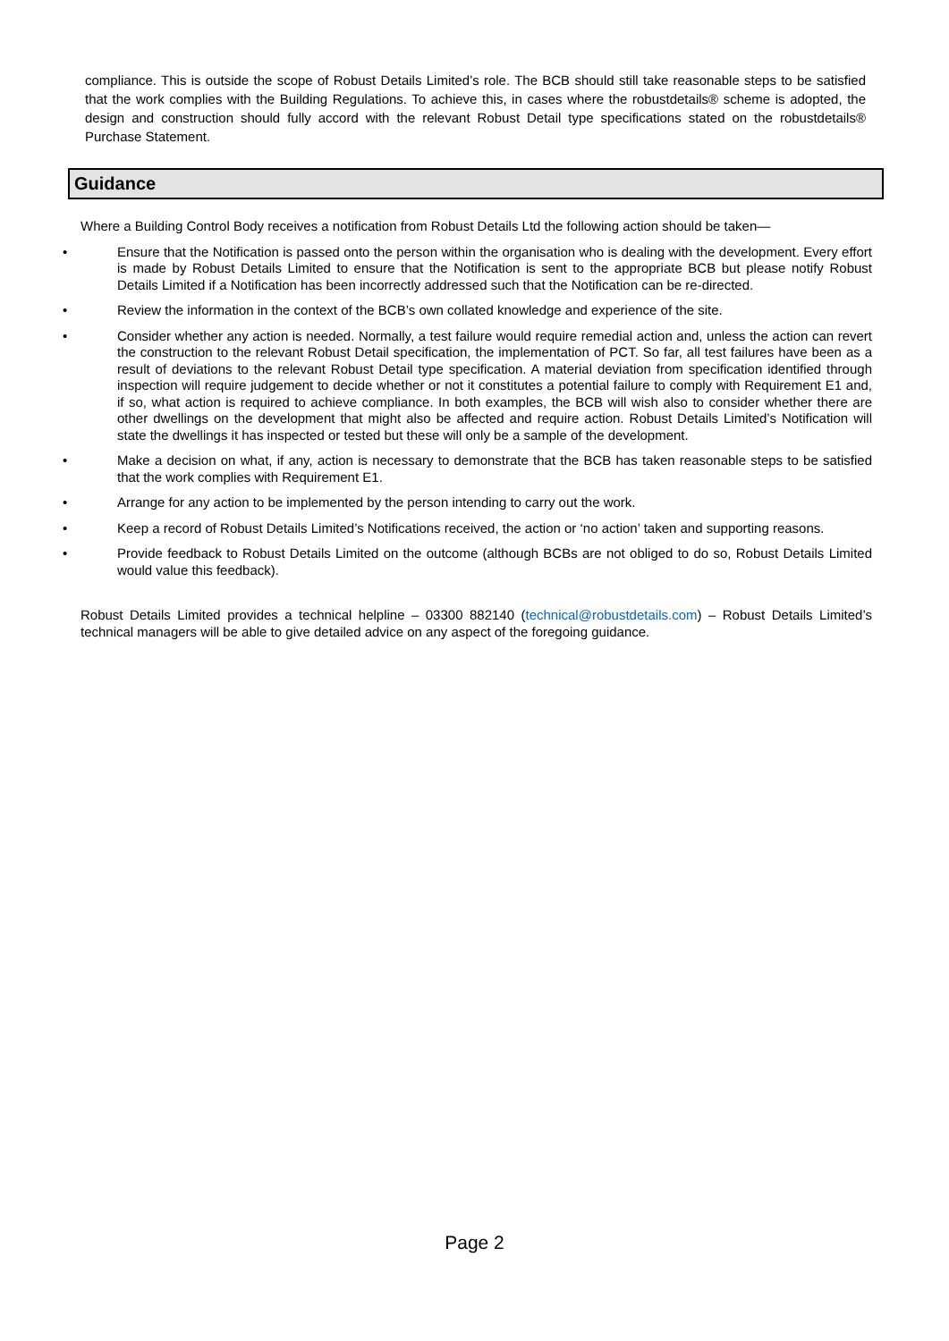compliance. This is outside the scope of Robust Details Limited’s role. The BCB should still take reasonable steps to be satisfied that the work complies with the Building Regulations. To achieve this, in cases where the robustdetails® scheme is adopted, the design and construction should fully accord with the relevant Robust Detail type specifications stated on the robustdetails® Purchase Statement.
Guidance
Where a Building Control Body receives a notification from Robust Details Ltd the following action should be taken—
• Ensure that the Notification is passed onto the person within the organisation who is dealing with the development. Every effort is made by Robust Details Limited to ensure that the Notification is sent to the appropriate BCB but please notify Robust Details Limited if a Notification has been incorrectly addressed such that the Notification can be re-directed.
• Review the information in the context of the BCB’s own collated knowledge and experience of the site.
• Consider whether any action is needed. Normally, a test failure would require remedial action and, unless the action can revert the construction to the relevant Robust Detail specification, the implementation of PCT. So far, all test failures have been as a result of deviations to the relevant Robust Detail type specification. A material deviation from specification identified through inspection will require judgement to decide whether or not it constitutes a potential failure to comply with Requirement E1 and, if so, what action is required to achieve compliance. In both examples, the BCB will wish also to consider whether there are other dwellings on the development that might also be affected and require action. Robust Details Limited’s Notification will state the dwellings it has inspected or tested but these will only be a sample of the development.
• Make a decision on what, if any, action is necessary to demonstrate that the BCB has taken reasonable steps to be satisfied that the work complies with Requirement E1.
• Arrange for any action to be implemented by the person intending to carry out the work.
• Keep a record of Robust Details Limited’s Notifications received, the action or ‘no action’ taken and supporting reasons.
• Provide feedback to Robust Details Limited on the outcome (although BCBs are not obliged to do so, Robust Details Limited would value this feedback).
Robust Details Limited provides a technical helpline – 03300 882140 (technical@robustdetails.com) – Robust Details Limited’s technical managers will be able to give detailed advice on any aspect of the foregoing guidance.
Page 2